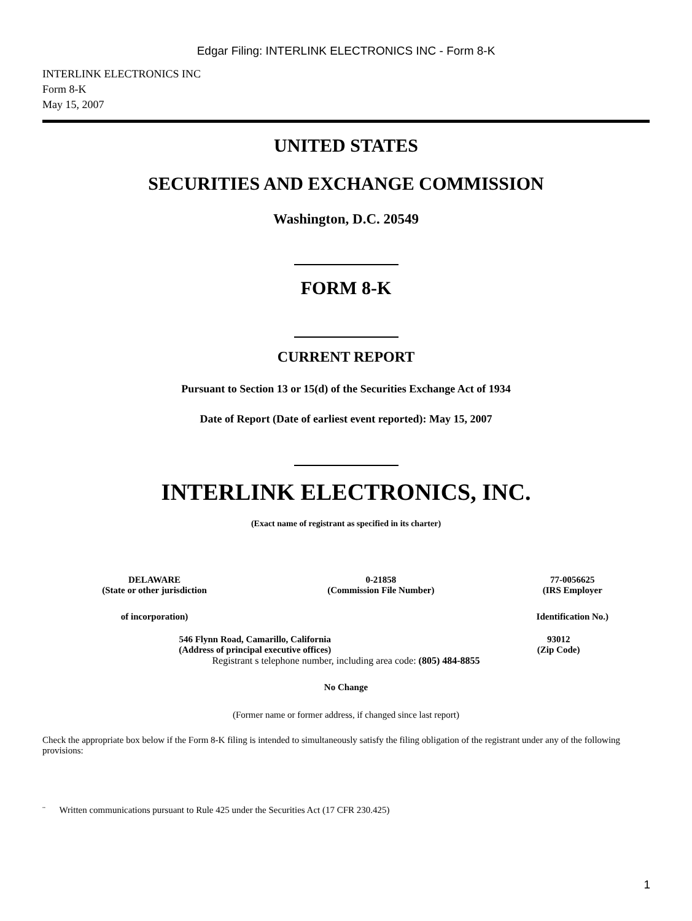Edgar Filing: INTERLINK ELECTRONICS INC - Form 8-K
INTERLINK ELECTRONICS INC
Form 8-K
May 15, 2007
UNITED STATES
SECURITIES AND EXCHANGE COMMISSION
Washington, D.C. 20549
FORM 8-K
CURRENT REPORT
Pursuant to Section 13 or 15(d) of the Securities Exchange Act of 1934
Date of Report (Date of earliest event reported): May 15, 2007
INTERLINK ELECTRONICS, INC.
(Exact name of registrant as specified in its charter)
| DELAWARE (State or other jurisdiction | 0-21858 (Commission File Number) | 77-0056625 (IRS Employer |
| of incorporation) | | Identification No.) |
| 546 Flynn Road, Camarillo, California (Address of principal executive offices) | 93012 (Zip Code) |
Registrant s telephone number, including area code: (805) 484-8855
No Change
(Former name or former address, if changed since last report)
Check the appropriate box below if the Form 8-K filing is intended to simultaneously satisfy the filing obligation of the registrant under any of the following provisions:
¨ Written communications pursuant to Rule 425 under the Securities Act (17 CFR 230.425)
1